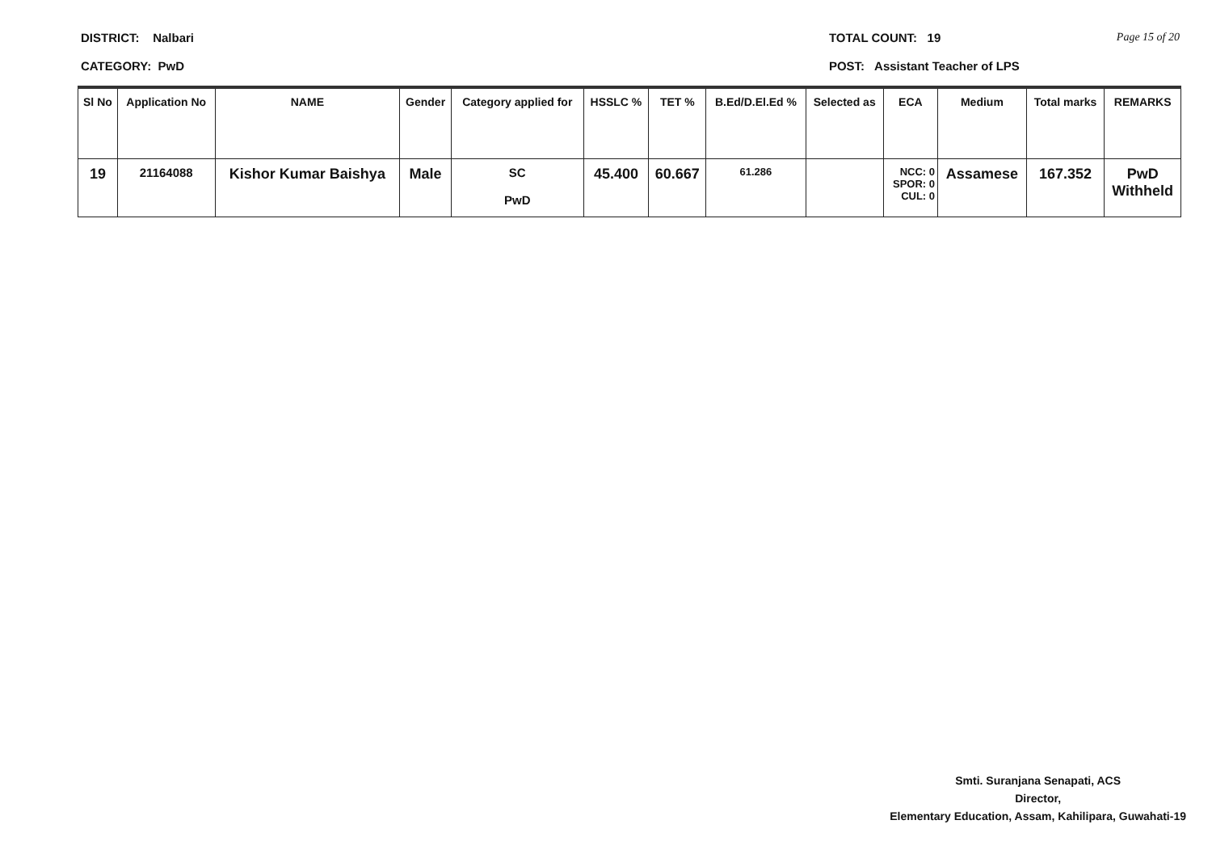DISTRICT: Nalbari
CATEGORY: PwD
TOTAL COUNT: 19
POST: Assistant Teacher of LPS
Page 15 of 20
| Sl No | Application No | NAME | Gender | Category applied for | HSSLC % | TET % | B.Ed/D.El.Ed % | Selected as | ECA | Medium | Total marks | REMARKS |
| --- | --- | --- | --- | --- | --- | --- | --- | --- | --- | --- | --- | --- |
| 19 | 21164088 | Kishor Kumar Baishya | Male | SC PwD | 45.400 | 60.667 | 61.286 | | NCC: 0 SPOR: 0 CUL: 0 | Assamese | 167.352 | PwD Withheld |
Smti. Suranjana Senapati, ACS
Director,
Elementary Education, Assam, Kahilipara, Guwahati-19